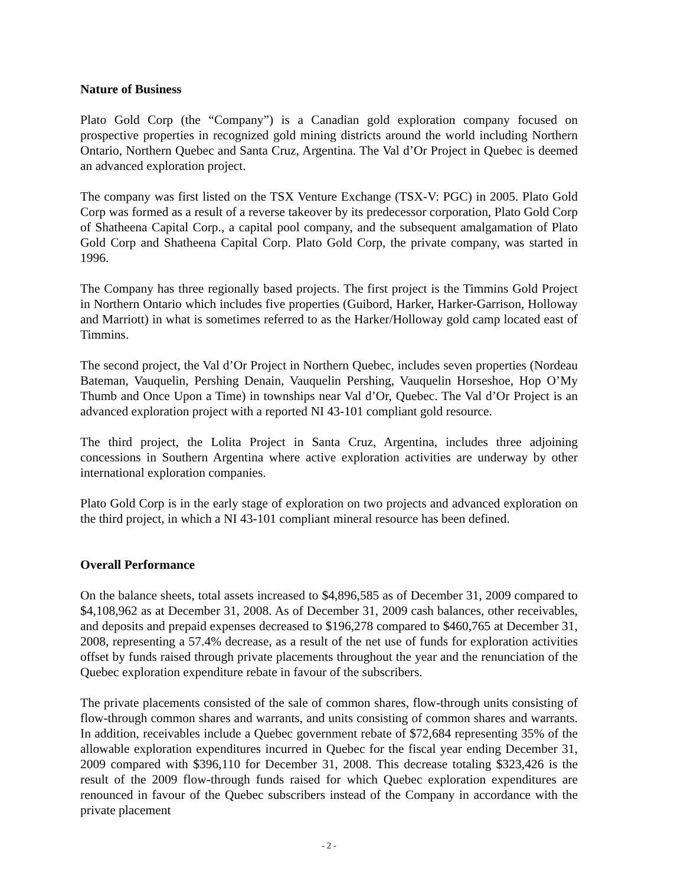Nature of Business
Plato Gold Corp (the “Company”) is a Canadian gold exploration company focused on prospective properties in recognized gold mining districts around the world including Northern Ontario, Northern Quebec and Santa Cruz, Argentina. The Val d’Or Project in Quebec is deemed an advanced exploration project.
The company was first listed on the TSX Venture Exchange (TSX-V: PGC) in 2005. Plato Gold Corp was formed as a result of a reverse takeover by its predecessor corporation, Plato Gold Corp of Shatheena Capital Corp., a capital pool company, and the subsequent amalgamation of Plato Gold Corp and Shatheena Capital Corp. Plato Gold Corp, the private company, was started in 1996.
The Company has three regionally based projects. The first project is the Timmins Gold Project in Northern Ontario which includes five properties (Guibord, Harker, Harker-Garrison, Holloway and Marriott) in what is sometimes referred to as the Harker/Holloway gold camp located east of Timmins.
The second project, the Val d’Or Project in Northern Quebec, includes seven properties (Nordeau Bateman, Vauquelin, Pershing Denain, Vauquelin Pershing, Vauquelin Horseshoe, Hop O’My Thumb and Once Upon a Time) in townships near Val d’Or, Quebec. The Val d’Or Project is an advanced exploration project with a reported NI 43-101 compliant gold resource.
The third project, the Lolita Project in Santa Cruz, Argentina, includes three adjoining concessions in Southern Argentina where active exploration activities are underway by other international exploration companies.
Plato Gold Corp is in the early stage of exploration on two projects and advanced exploration on the third project, in which a NI 43-101 compliant mineral resource has been defined.
Overall Performance
On the balance sheets, total assets increased to $4,896,585 as of December 31, 2009 compared to $4,108,962 as at December 31, 2008. As of December 31, 2009 cash balances, other receivables, and deposits and prepaid expenses decreased to $196,278 compared to $460,765 at December 31, 2008, representing a 57.4% decrease, as a result of the net use of funds for exploration activities offset by funds raised through private placements throughout the year and the renunciation of the Quebec exploration expenditure rebate in favour of the subscribers.
The private placements consisted of the sale of common shares, flow-through units consisting of flow-through common shares and warrants, and units consisting of common shares and warrants. In addition, receivables include a Quebec government rebate of $72,684 representing 35% of the allowable exploration expenditures incurred in Quebec for the fiscal year ending December 31, 2009 compared with $396,110 for December 31, 2008. This decrease totaling $323,426 is the result of the 2009 flow-through funds raised for which Quebec exploration expenditures are renounced in favour of the Quebec subscribers instead of the Company in accordance with the private placement
- 2 -